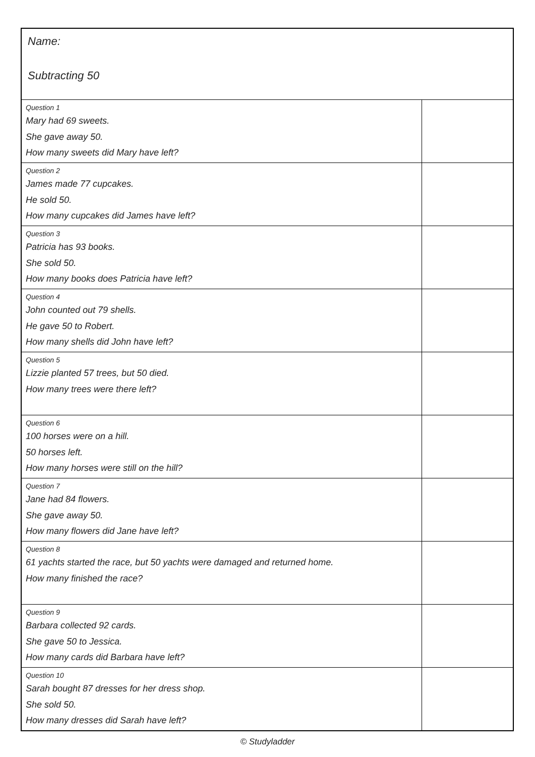| Name: Subtracting 50 | |
| Question 1 Mary had 69 sweets. She gave away 50. How many sweets did Mary have left? | |
| Question 2 James made 77 cupcakes. He sold 50. How many cupcakes did James have left? | |
| Question 3 Patricia has 93 books. She sold 50. How many books does Patricia have left? | |
| Question 4 John counted out 79 shells. He gave 50 to Robert. How many shells did John have left? | |
| Question 5 Lizzie planted 57 trees, but 50 died. How many trees were there left? | |
| Question 6 100 horses were on a hill. 50 horses left. How many horses were still on the hill? | |
| Question 7 Jane had 84 flowers. She gave away 50. How many flowers did Jane have left? | |
| Question 8 61 yachts started the race, but 50 yachts were damaged and returned home. How many finished the race? | |
| Question 9 Barbara collected 92 cards. She gave 50 to Jessica. How many cards did Barbara have left? | |
| Question 10 Sarah bought 87 dresses for her dress shop. She sold 50. How many dresses did Sarah have left? | |
© Studyladder